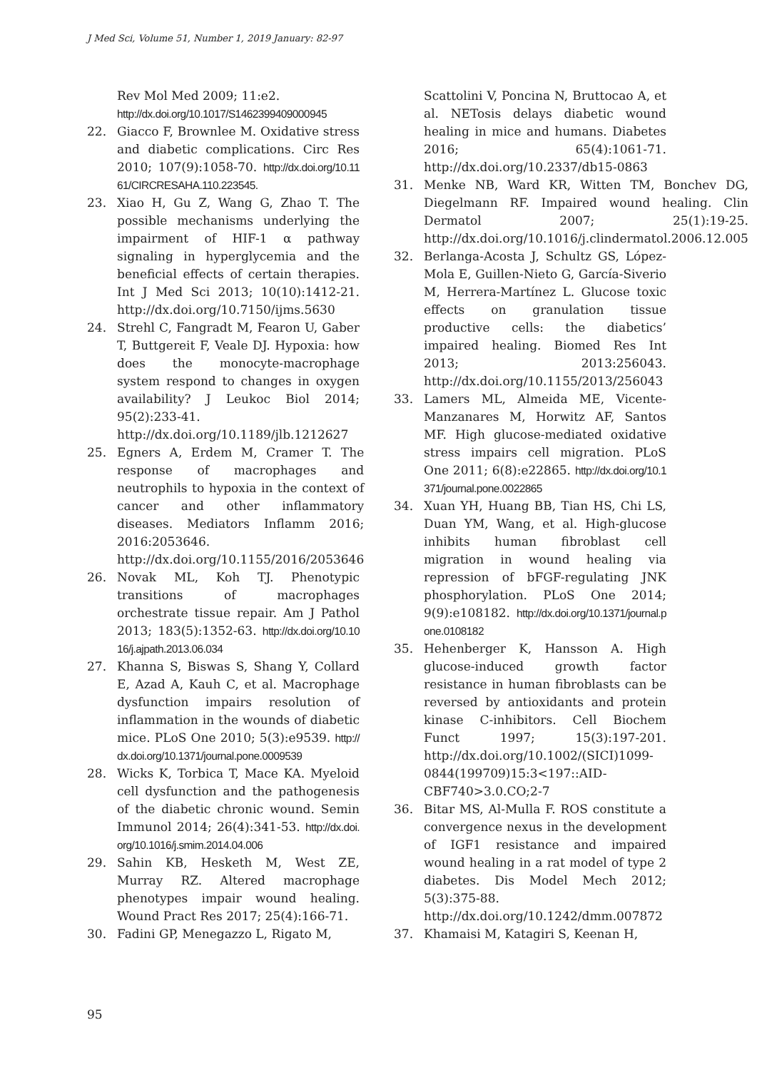J Med Sci, Volume 51, Number 1, 2019 January: 82-97
Rev Mol Med 2009; 11:e2.
http://dx.doi.org/10.1017/S1462399409000945
22. Giacco F, Brownlee M. Oxidative stress and diabetic complications. Circ Res 2010; 107(9):1058-70. http://dx.doi.org/10.1161/CIRCRESAHA.110.223545.
23. Xiao H, Gu Z, Wang G, Zhao T. The possible mechanisms underlying the impairment of HIF-1 α pathway signaling in hyperglycemia and the beneficial effects of certain therapies. Int J Med Sci 2013; 10(10):1412-21. http://dx.doi.org/10.7150/ijms.5630
24. Strehl C, Fangradt M, Fearon U, Gaber T, Buttgereit F, Veale DJ. Hypoxia: how does the monocyte-macrophage system respond to changes in oxygen availability? J Leukoc Biol 2014; 95(2):233-41. http://dx.doi.org/10.1189/jlb.1212627
25. Egners A, Erdem M, Cramer T. The response of macrophages and neutrophils to hypoxia in the context of cancer and other inflammatory diseases. Mediators Inflamm 2016; 2016:2053646. http://dx.doi.org/10.1155/2016/2053646
26. Novak ML, Koh TJ. Phenotypic transitions of macrophages orchestrate tissue repair. Am J Pathol 2013; 183(5):1352-63. http://dx.doi.org/10.1016/j.ajpath.2013.06.034
27. Khanna S, Biswas S, Shang Y, Collard E, Azad A, Kauh C, et al. Macrophage dysfunction impairs resolution of inflammation in the wounds of diabetic mice. PLoS One 2010; 5(3):e9539. http://dx.doi.org/10.1371/journal.pone.0009539
28. Wicks K, Torbica T, Mace KA. Myeloid cell dysfunction and the pathogenesis of the diabetic chronic wound. Semin Immunol 2014; 26(4):341-53. http://dx.doi.org/10.1016/j.smim.2014.04.006
29. Sahin KB, Hesketh M, West ZE, Murray RZ. Altered macrophage phenotypes impair wound healing. Wound Pract Res 2017; 25(4):166-71.
30. Fadini GP, Menegazzo L, Rigato M,
Scattolini V, Poncina N, Bruttocao A, et al. NETosis delays diabetic wound healing in mice and humans. Diabetes 2016; 65(4):1061-71. http://dx.doi.org/10.2337/db15-0863
31. Menke NB, Ward KR, Witten TM, Bonchev DG, Diegelmann RF. Impaired wound healing. Clin Dermatol 2007; 25(1):19-25. http://dx.doi.org/10.1016/j.clindermatol.2006.12.005
32. Berlanga-Acosta J, Schultz GS, López-Mola E, Guillen-Nieto G, García-Siverio M, Herrera-Martínez L. Glucose toxic effects on granulation tissue productive cells: the diabetics’ impaired healing. Biomed Res Int 2013; 2013:256043. http://dx.doi.org/10.1155/2013/256043
33. Lamers ML, Almeida ME, Vicente-Manzanares M, Horwitz AF, Santos MF. High glucose-mediated oxidative stress impairs cell migration. PLoS One 2011; 6(8):e22865. http://dx.doi.org/10.1371/journal.pone.0022865
34. Xuan YH, Huang BB, Tian HS, Chi LS, Duan YM, Wang, et al. High-glucose inhibits human fibroblast cell migration in wound healing via repression of bFGF-regulating JNK phosphorylation. PLoS One 2014; 9(9):e108182. http://dx.doi.org/10.1371/journal.pone.0108182
35. Hehenberger K, Hansson A. High glucose-induced growth factor resistance in human fibroblasts can be reversed by antioxidants and protein kinase C-inhibitors. Cell Biochem Funct 1997; 15(3):197-201. http://dx.doi.org/10.1002/(SICI)1099-0844(199709)15:3<197::AID-CBF740>3.0.CO;2-7
36. Bitar MS, Al-Mulla F. ROS constitute a convergence nexus in the development of IGF1 resistance and impaired wound healing in a rat model of type 2 diabetes. Dis Model Mech 2012; 5(3):375-88. http://dx.doi.org/10.1242/dmm.007872
37. Khamaisi M, Katagiri S, Keenan H,
95